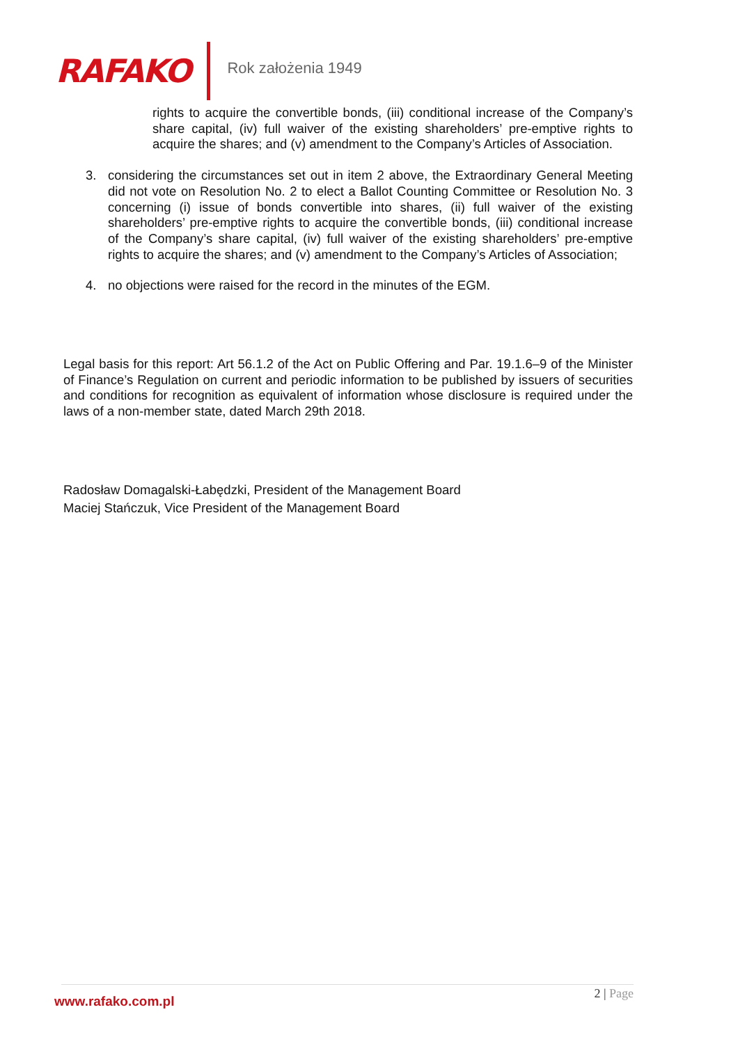RAFAKO
Rok założenia 1949
rights to acquire the convertible bonds, (iii) conditional increase of the Company’s share capital, (iv) full waiver of the existing shareholders’ pre-emptive rights to acquire the shares; and (v) amendment to the Company’s Articles of Association.
3. considering the circumstances set out in item 2 above, the Extraordinary General Meeting did not vote on Resolution No. 2 to elect a Ballot Counting Committee or Resolution No. 3 concerning (i) issue of bonds convertible into shares, (ii) full waiver of the existing shareholders’ pre-emptive rights to acquire the convertible bonds, (iii) conditional increase of the Company’s share capital, (iv) full waiver of the existing shareholders’ pre-emptive rights to acquire the shares; and (v) amendment to the Company’s Articles of Association;
4. no objections were raised for the record in the minutes of the EGM.
Legal basis for this report: Art 56.1.2 of the Act on Public Offering and Par. 19.1.6–9 of the Minister of Finance’s Regulation on current and periodic information to be published by issuers of securities and conditions for recognition as equivalent of information whose disclosure is required under the laws of a non-member state, dated March 29th 2018.
Radosław Domagalski-Łabędzki, President of the Management Board
Maciej Stańczuk, Vice President of the Management Board
2 | Page
www.rafako.com.pl